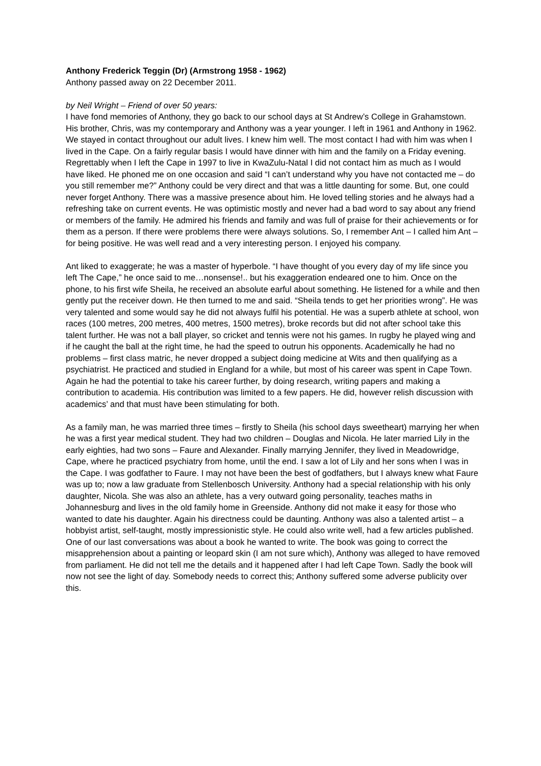Anthony Frederick Teggin (Dr) (Armstrong 1958 - 1962)
Anthony passed away on 22 December 2011.
by Neil Wright – Friend of over 50 years:
I have fond memories of Anthony, they go back to our school days at St Andrew’s College in Grahamstown. His brother, Chris, was my contemporary and Anthony was a year younger. I left in 1961 and Anthony in 1962. We stayed in contact throughout our adult lives. I knew him well. The most contact I had with him was when I lived in the Cape. On a fairly regular basis I would have dinner with him and the family on a Friday evening. Regrettably when I left the Cape in 1997 to live in KwaZulu-Natal I did not contact him as much as I would have liked. He phoned me on one occasion and said “I can’t understand why you have not contacted me – do you still remember me?” Anthony could be very direct and that was a little daunting for some. But, one could never forget Anthony. There was a massive presence about him. He loved telling stories and he always had a refreshing take on current events. He was optimistic mostly and never had a bad word to say about any friend or members of the family. He admired his friends and family and was full of praise for their achievements or for them as a person. If there were problems there were always solutions. So, I remember Ant – I called him Ant – for being positive. He was well read and a very interesting person. I enjoyed his company.
Ant liked to exaggerate; he was a master of hyperbole. “I have thought of you every day of my life since you left The Cape,” he once said to me…nonsense!.. but his exaggeration endeared one to him. Once on the phone, to his first wife Sheila, he received an absolute earful about something. He listened for a while and then gently put the receiver down. He then turned to me and said. “Sheila tends to get her priorities wrong”. He was very talented and some would say he did not always fulfil his potential. He was a superb athlete at school, won races (100 metres, 200 metres, 400 metres, 1500 metres), broke records but did not after school take this talent further. He was not a ball player, so cricket and tennis were not his games. In rugby he played wing and if he caught the ball at the right time, he had the speed to outrun his opponents. Academically he had no problems – first class matric, he never dropped a subject doing medicine at Wits and then qualifying as a psychiatrist. He practiced and studied in England for a while, but most of his career was spent in Cape Town. Again he had the potential to take his career further, by doing research, writing papers and making a contribution to academia. His contribution was limited to a few papers. He did, however relish discussion with academics’ and that must have been stimulating for both.
As a family man, he was married three times – firstly to Sheila (his school days sweetheart) marrying her when he was a first year medical student. They had two children – Douglas and Nicola. He later married Lily in the early eighties, had two sons – Faure and Alexander. Finally marrying Jennifer, they lived in Meadowridge, Cape, where he practiced psychiatry from home, until the end. I saw a lot of Lily and her sons when I was in the Cape. I was godfather to Faure. I may not have been the best of godfathers, but I always knew what Faure was up to; now a law graduate from Stellenbosch University. Anthony had a special relationship with his only daughter, Nicola. She was also an athlete, has a very outward going personality, teaches maths in Johannesburg and lives in the old family home in Greenside. Anthony did not make it easy for those who wanted to date his daughter. Again his directness could be daunting. Anthony was also a talented artist – a hobbyist artist, self-taught, mostly impressionistic style. He could also write well, had a few articles published. One of our last conversations was about a book he wanted to write. The book was going to correct the misapprehension about a painting or leopard skin (I am not sure which), Anthony was alleged to have removed from parliament. He did not tell me the details and it happened after I had left Cape Town. Sadly the book will now not see the light of day. Somebody needs to correct this; Anthony suffered some adverse publicity over this.